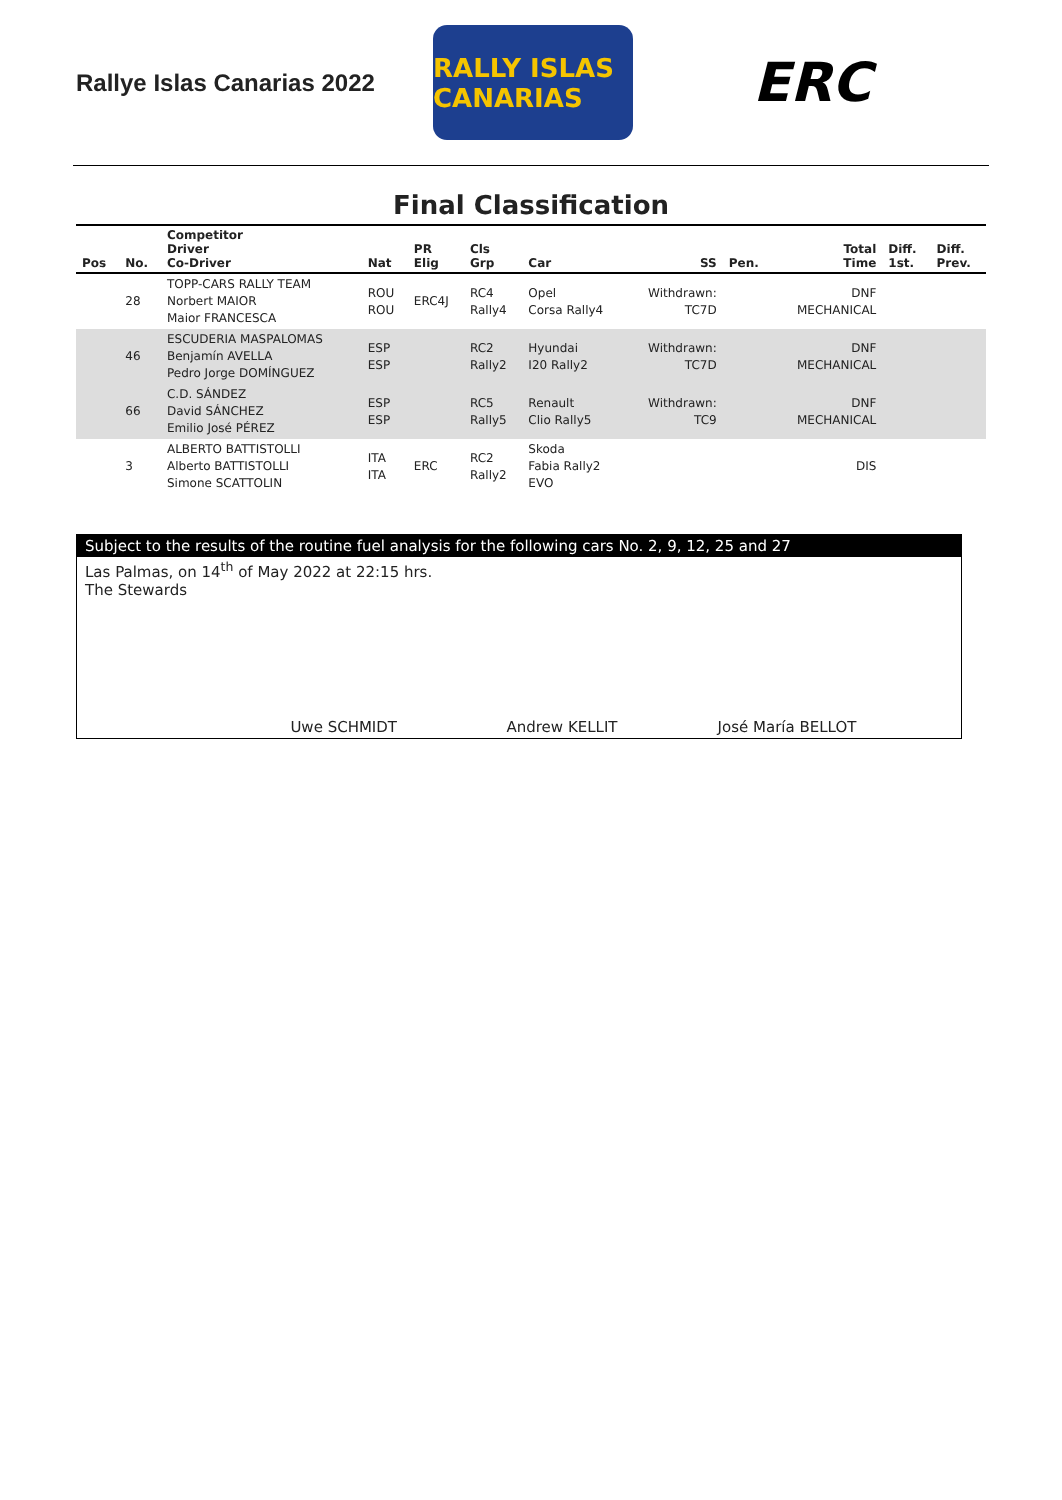Rallye Islas Canarias 2022
RALLY ISLAS CANARIAS
ERC
Final Classification
| Pos | No. | Competitor Driver Co-Driver | Nat | PR Elig | Cls Grp | Car | SS | Pen. | Total Time | Diff. 1st. | Diff. Prev. |
| --- | --- | --- | --- | --- | --- | --- | --- | --- | --- | --- | --- |
| | 28 | TOPP-CARS RALLY TEAM Norbert MAIOR Maior FRANCESCA | ROU ROU | ERC4J | RC4 Rally4 | Opel Corsa Rally4 | Withdrawn: TC7D | | DNF MECHANICAL | | |
| | 46 | ESCUDERIA MASPALOMAS Benjamín AVELLA Pedro Jorge DOMÍNGUEZ | ESP ESP | | RC2 Rally2 | Hyundai I20 Rally2 | Withdrawn: TC7D | | DNF MECHANICAL | | |
| | 66 | C.D. SÁNDEZ David SÁNCHEZ Emilio José PÉREZ | ESP ESP | | RC5 Rally5 | Renault Clio Rally5 | Withdrawn: TC9 | | DNF MECHANICAL | | |
| | 3 | ALBERTO BATTISTOLLI Alberto BATTISTOLLI Simone SCATTOLIN | ITA ITA | ERC | RC2 Rally2 | Skoda Fabia Rally2 EVO | | | DIS | | |
Subject to the results of the routine fuel analysis for the following cars No. 2, 9, 12, 25 and 27
Las Palmas, on 14<sup>th</sup> of May 2022 at 22:15 hrs.
The Stewards
Uwe SCHMIDT
Andrew KELLIT
José María BELLOT